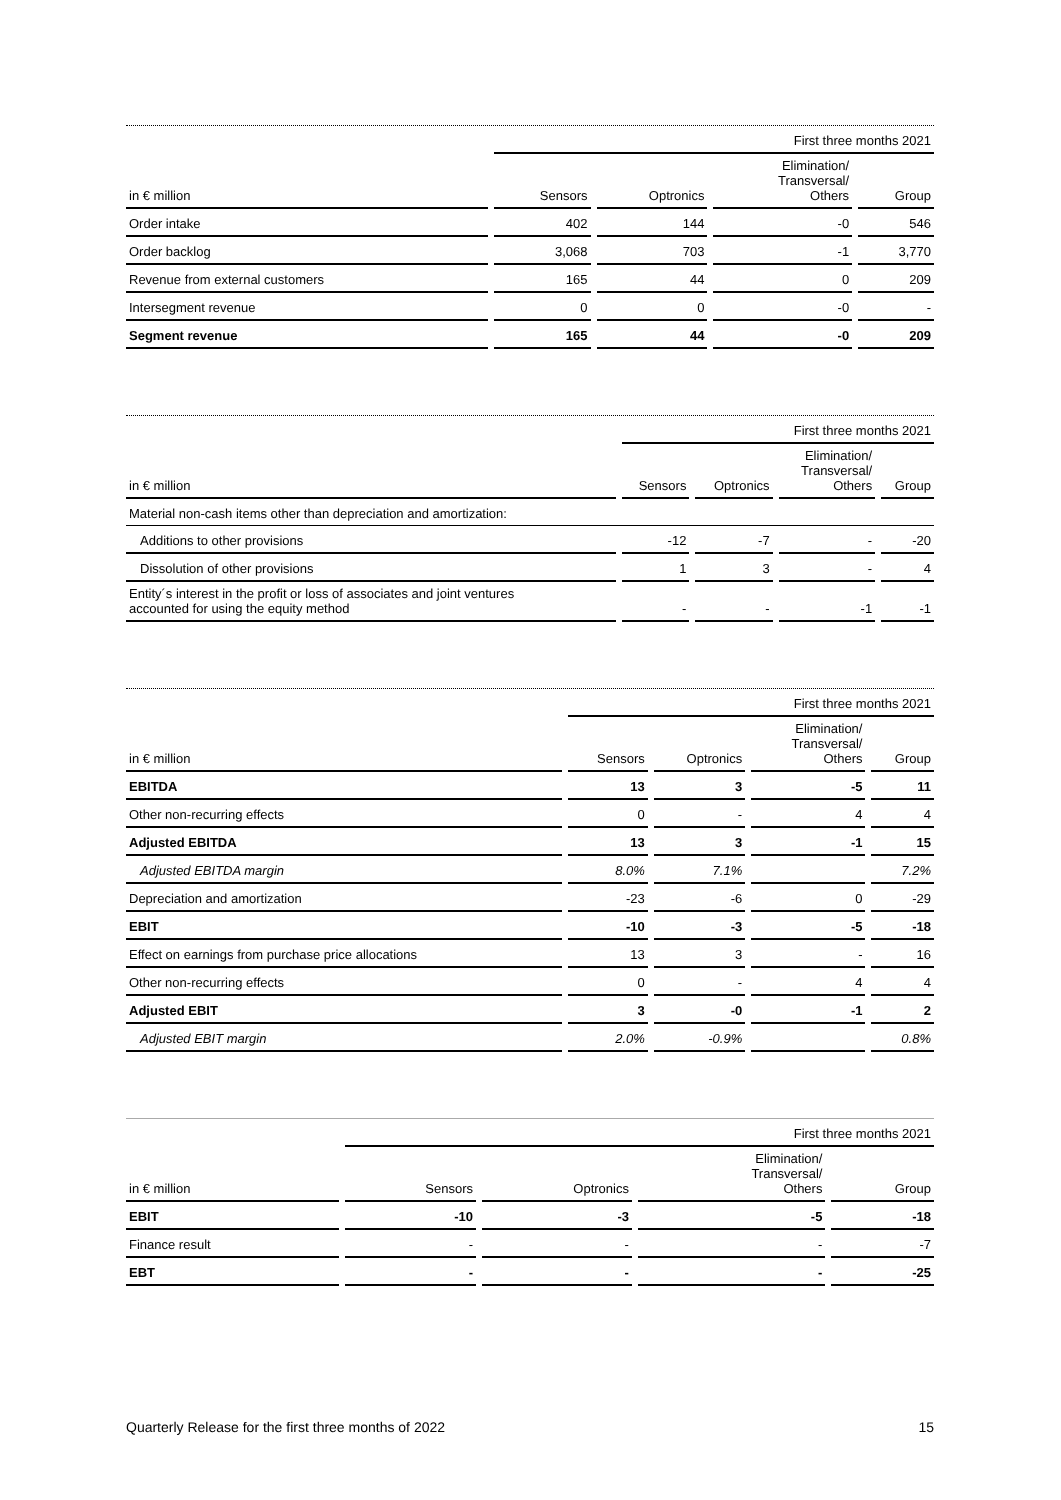| | | First three months 2021 | | | | | | |
| --- | --- | --- | --- | --- | --- | --- | --- | --- |
| in € million | | Sensors | | Optronics | | Elimination/ Transversal/ Others | | Group |
| Order intake | | 402 | | 144 | | -0 | | 546 |
| Order backlog | | 3,068 | | 703 | | -1 | | 3,770 |
| Revenue from external customers | | 165 | | 44 | | 0 | | 209 |
| Intersegment revenue | | 0 | | 0 | | -0 | | - |
| Segment revenue | | 165 | | 44 | | -0 | | 209 |
| | | First three months 2021 | | | | | | |
| --- | --- | --- | --- | --- | --- | --- | --- | --- |
| in € million | | Sensors | | Optronics | | Elimination/ Transversal/ Others | | Group |
| Material non-cash items other than depreciation and amortization: | | | | | | | | |
| Additions to other provisions | | -12 | | -7 | | - | | -20 |
| Dissolution of other provisions | | 1 | | 3 | | - | | 4 |
| Entity´s interest in the profit or loss of associates and joint ventures accounted for using the equity method | | - | | - | | -1 | | -1 |
| | | First three months 2021 | | | | | | |
| --- | --- | --- | --- | --- | --- | --- | --- | --- |
| in € million | | Sensors | | Optronics | | Elimination/ Transversal/ Others | | Group |
| EBITDA | | 13 | | 3 | | -5 | | 11 |
| Other non-recurring effects | | 0 | | - | | 4 | | 4 |
| Adjusted EBITDA | | 13 | | 3 | | -1 | | 15 |
| Adjusted EBITDA margin | | 8.0% | | 7.1% | | | | 7.2% |
| Depreciation and amortization | | -23 | | -6 | | 0 | | -29 |
| EBIT | | -10 | | -3 | | -5 | | -18 |
| Effect on earnings from purchase price allocations | | 13 | | 3 | | - | | 16 |
| Other non-recurring effects | | 0 | | - | | 4 | | 4 |
| Adjusted EBIT | | 3 | | -0 | | -1 | | 2 |
| Adjusted EBIT margin | | 2.0% | | -0.9% | | | | 0.8% |
| | | First three months 2021 | | | | | | |
| --- | --- | --- | --- | --- | --- | --- | --- | --- |
| in € million | | Sensors | | Optronics | | Elimination/ Transversal/ Others | | Group |
| EBIT | | -10 | | -3 | | -5 | | -18 |
| Finance result | | - | | - | | - | | -7 |
| EBT | | - | | - | | - | | -25 |
Quarterly Release for the first three months of 2022 15